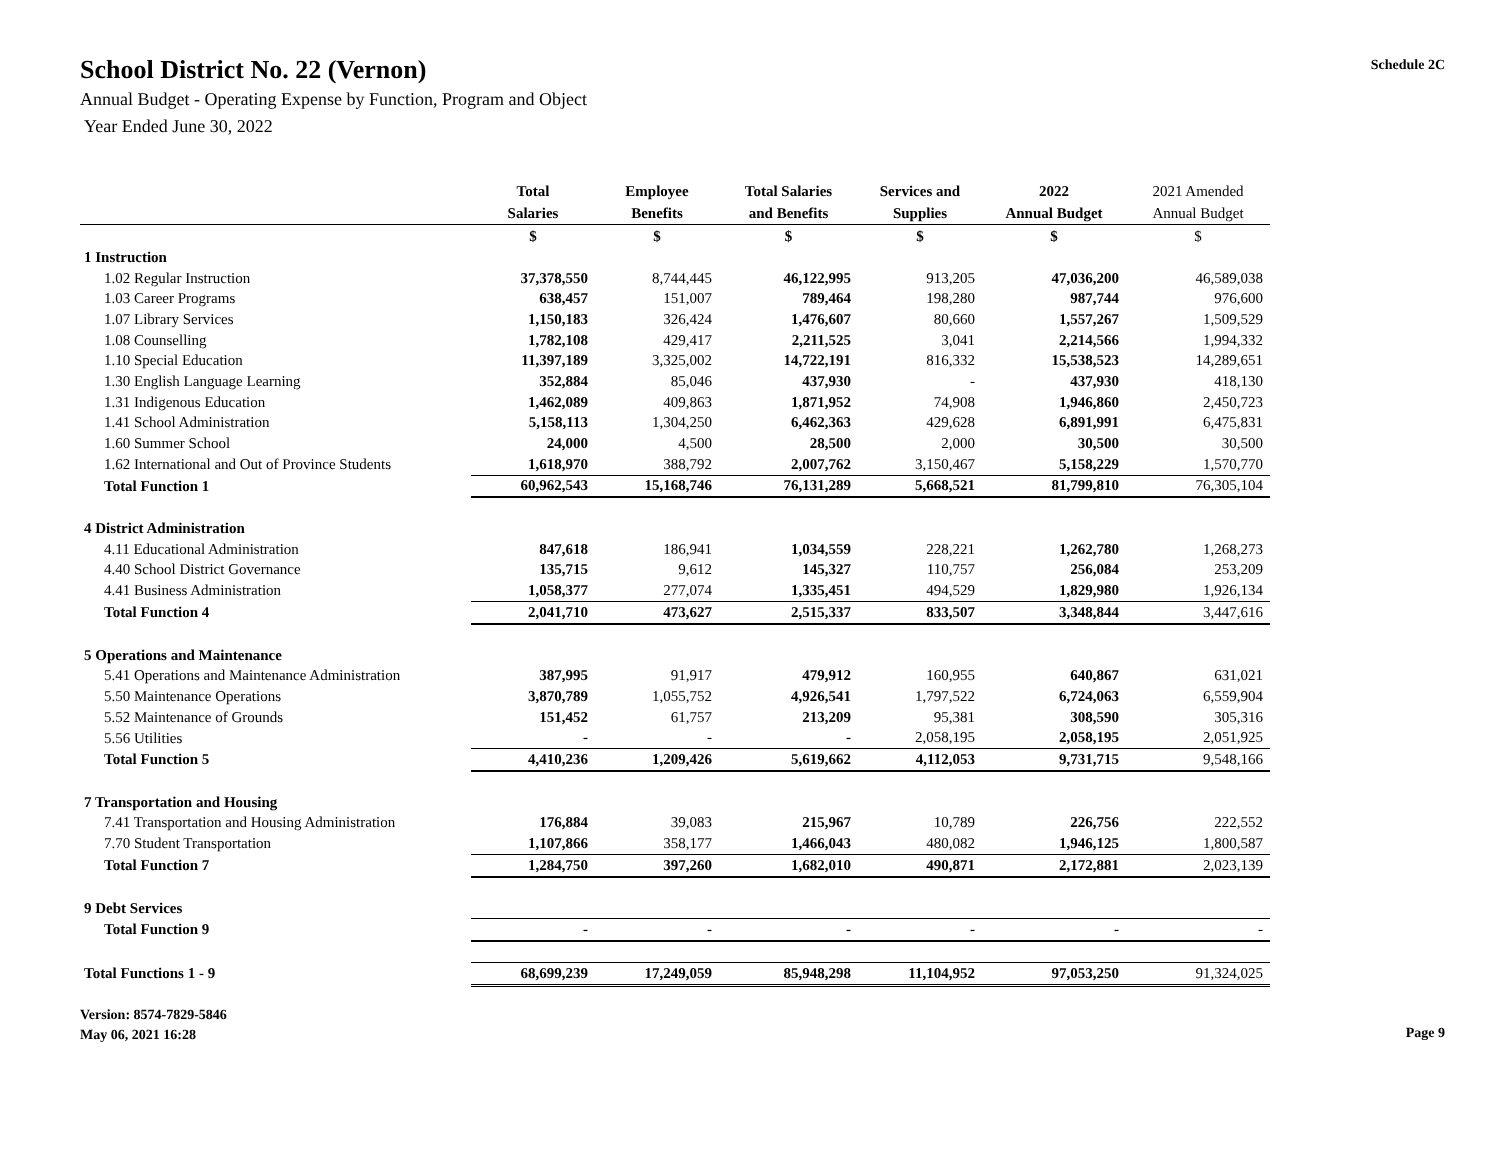School District No. 22 (Vernon)
Annual Budget - Operating Expense by Function, Program and Object
Year Ended June 30, 2022
Schedule 2C
| | Total Salaries | Employee Benefits | Total Salaries and Benefits | Services and Supplies | 2022 Annual Budget | 2021 Amended Annual Budget |
| --- | --- | --- | --- | --- | --- | --- |
| | $ | $ | $ | $ | $ | $ |
| 1 Instruction | | | | | | |
| 1.02 Regular Instruction | 37,378,550 | 8,744,445 | 46,122,995 | 913,205 | 47,036,200 | 46,589,038 |
| 1.03 Career Programs | 638,457 | 151,007 | 789,464 | 198,280 | 987,744 | 976,600 |
| 1.07 Library Services | 1,150,183 | 326,424 | 1,476,607 | 80,660 | 1,557,267 | 1,509,529 |
| 1.08 Counselling | 1,782,108 | 429,417 | 2,211,525 | 3,041 | 2,214,566 | 1,994,332 |
| 1.10 Special Education | 11,397,189 | 3,325,002 | 14,722,191 | 816,332 | 15,538,523 | 14,289,651 |
| 1.30 English Language Learning | 352,884 | 85,046 | 437,930 | - | 437,930 | 418,130 |
| 1.31 Indigenous Education | 1,462,089 | 409,863 | 1,871,952 | 74,908 | 1,946,860 | 2,450,723 |
| 1.41 School Administration | 5,158,113 | 1,304,250 | 6,462,363 | 429,628 | 6,891,991 | 6,475,831 |
| 1.60 Summer School | 24,000 | 4,500 | 28,500 | 2,000 | 30,500 | 30,500 |
| 1.62 International and Out of Province Students | 1,618,970 | 388,792 | 2,007,762 | 3,150,467 | 5,158,229 | 1,570,770 |
| Total Function 1 | 60,962,543 | 15,168,746 | 76,131,289 | 5,668,521 | 81,799,810 | 76,305,104 |
| 4 District Administration | | | | | | |
| 4.11 Educational Administration | 847,618 | 186,941 | 1,034,559 | 228,221 | 1,262,780 | 1,268,273 |
| 4.40 School District Governance | 135,715 | 9,612 | 145,327 | 110,757 | 256,084 | 253,209 |
| 4.41 Business Administration | 1,058,377 | 277,074 | 1,335,451 | 494,529 | 1,829,980 | 1,926,134 |
| Total Function 4 | 2,041,710 | 473,627 | 2,515,337 | 833,507 | 3,348,844 | 3,447,616 |
| 5 Operations and Maintenance | | | | | | |
| 5.41 Operations and Maintenance Administration | 387,995 | 91,917 | 479,912 | 160,955 | 640,867 | 631,021 |
| 5.50 Maintenance Operations | 3,870,789 | 1,055,752 | 4,926,541 | 1,797,522 | 6,724,063 | 6,559,904 |
| 5.52 Maintenance of Grounds | 151,452 | 61,757 | 213,209 | 95,381 | 308,590 | 305,316 |
| 5.56 Utilities | - | - | - | 2,058,195 | 2,058,195 | 2,051,925 |
| Total Function 5 | 4,410,236 | 1,209,426 | 5,619,662 | 4,112,053 | 9,731,715 | 9,548,166 |
| 7 Transportation and Housing | | | | | | |
| 7.41 Transportation and Housing Administration | 176,884 | 39,083 | 215,967 | 10,789 | 226,756 | 222,552 |
| 7.70 Student Transportation | 1,107,866 | 358,177 | 1,466,043 | 480,082 | 1,946,125 | 1,800,587 |
| Total Function 7 | 1,284,750 | 397,260 | 1,682,010 | 490,871 | 2,172,881 | 2,023,139 |
| 9 Debt Services | | | | | | |
| Total Function 9 | - | - | - | - | - | - |
| Total Functions 1 - 9 | 68,699,239 | 17,249,059 | 85,948,298 | 11,104,952 | 97,053,250 | 91,324,025 |
Version: 8574-7829-5846
May 06, 2021 16:28
Page 9